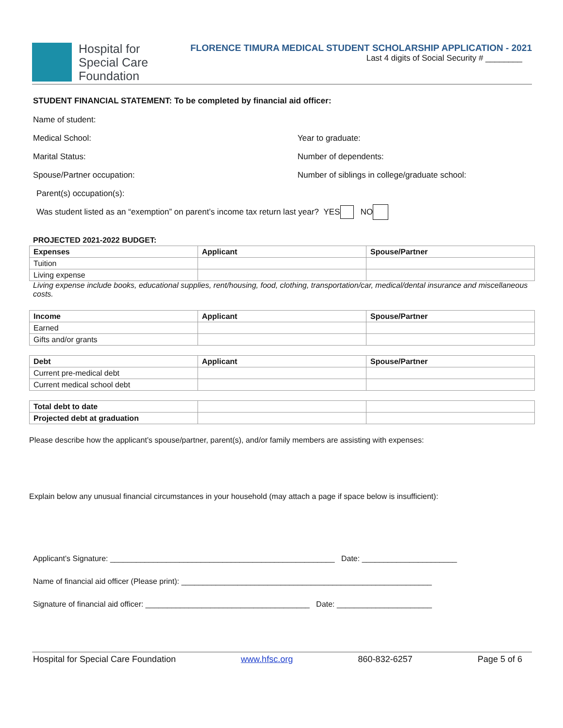Hospital for
Special Care
Foundation
FLORENCE TIMURA MEDICAL STUDENT SCHOLARSHIP APPLICATION - 2021
Last 4 digits of Social Security # ________
STUDENT FINANCIAL STATEMENT: To be completed by financial aid officer:
Name of student:
Medical School: Year to graduate:
Marital Status: Number of dependents:
Spouse/Partner occupation:
Number of siblings in college/graduate school:
Parent(s) occupation(s):
Was student listed as an “exemption” on parent’s income tax return last year? YES NO
PROJECTED 2021-2022 BUDGET:
| Expenses | Applicant | Spouse/Partner |
| --- | --- | --- |
| Tuition | | |
| Living expense | | |
Living expense include books, educational supplies, rent/housing, food, clothing, transportation/car, medical/dental insurance and miscellaneous costs.
| Income | Applicant | Spouse/Partner |
| --- | --- | --- |
| Earned | | |
| Gifts and/or grants | | |
| Debt | Applicant | Spouse/Partner |
| --- | --- | --- |
| Current pre-medical debt | | |
| Current medical school debt | | |
| Total debt to date | | |
| Projected debt at graduation | | |
Please describe how the applicant’s spouse/partner, parent(s), and/or family members are assisting with expenses:
Explain below any unusual financial circumstances in your household (may attach a page if space below is insufficient):
Applicant’s Signature: ____________________________________________________ Date: ______________________
Name of financial aid officer (Please print): __________________________________________________________
Signature of financial aid officer: ______________________________________ Date: ______________________
Hospital for Special Care Foundation www.hfsc.org 860-832-6257 Page 5 of 6